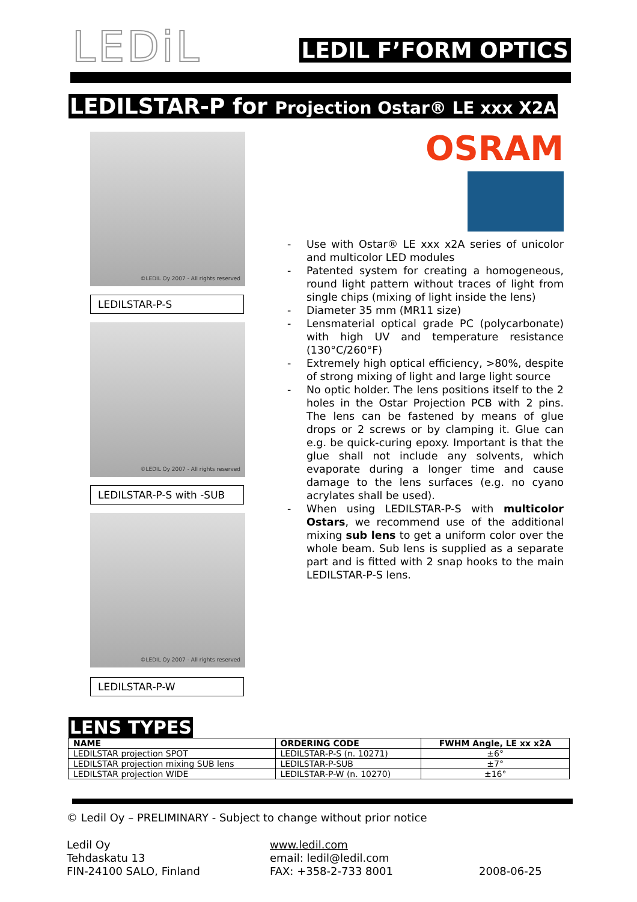LEDiL
LEDIL F’FORM OPTICS
LEDILSTAR-P for Projection Ostar® LE xxx X2A
©LEDIL Oy 2007 - All rights reserved
LEDILSTAR-P-S
©LEDIL Oy 2007 - All rights reserved
LEDILSTAR-P-S with -SUB
©LEDIL Oy 2007 - All rights reserved
LEDILSTAR-P-W
OSRAM
- Use with Ostar® LE xxx x2A series of unicolor and multicolor LED modules
- Patented system for creating a homogeneous, round light pattern without traces of light from single chips (mixing of light inside the lens)
- Diameter 35 mm (MR11 size)
- Lensmaterial optical grade PC (polycarbonate) with high UV and temperature resistance (130°C/260°F)
- Extremely high optical efficiency, >80%, despite of strong mixing of light and large light source
- No optic holder. The lens positions itself to the 2 holes in the Ostar Projection PCB with 2 pins. The lens can be fastened by means of glue drops or 2 screws or by clamping it. Glue can e.g. be quick-curing epoxy. Important is that the glue shall not include any solvents, which evaporate during a longer time and cause damage to the lens surfaces (e.g. no cyano acrylates shall be used).
- When using LEDILSTAR-P-S with multicolor Ostars, we recommend use of the additional mixing sub lens to get a uniform color over the whole beam. Sub lens is supplied as a separate part and is fitted with 2 snap hooks to the main LEDILSTAR-P-S lens.
LENS TYPES
| NAME | ORDERING CODE | FWHM Angle, LE xx x2A |
| --- | --- | --- |
| LEDILSTAR projection SPOT | LEDILSTAR-P-S (n. 10271) | ±6° |
| LEDILSTAR projection mixing SUB lens | LEDILSTAR-P-SUB | ±7° |
| LEDILSTAR projection WIDE | LEDILSTAR-P-W (n. 10270) | ±16° |
© Ledil Oy – PRELIMINARY - Subject to change without prior notice
Ledil Oy
Tehdaskatu 13
FIN-24100 SALO, Finland
www.ledil.com
email: ledil@ledil.com
FAX: +358-2-733 8001
2008-06-25